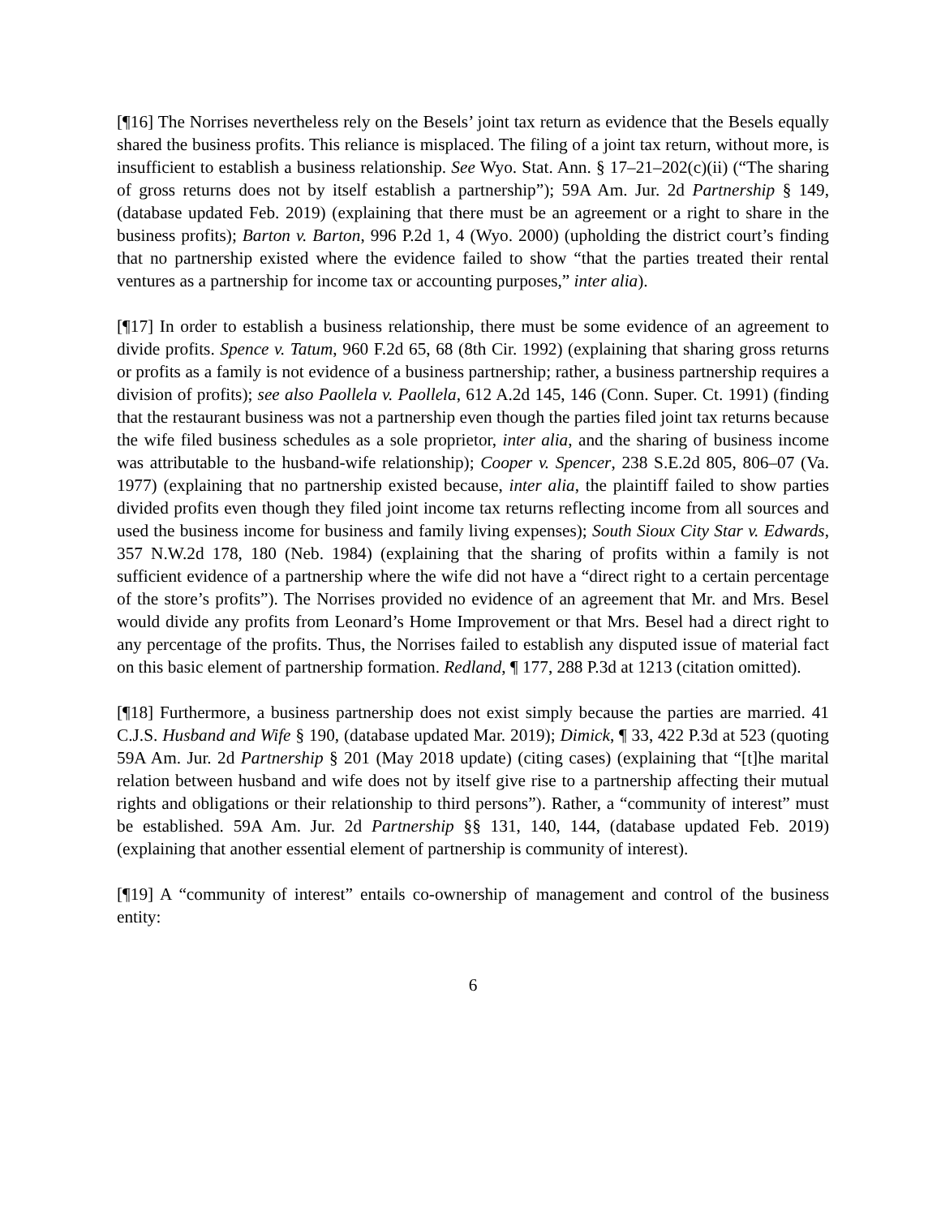[¶16] The Norrises nevertheless rely on the Besels’ joint tax return as evidence that the Besels equally shared the business profits. This reliance is misplaced. The filing of a joint tax return, without more, is insufficient to establish a business relationship. See Wyo. Stat. Ann. § 17–21–202(c)(ii) (“The sharing of gross returns does not by itself establish a partnership”); 59A Am. Jur. 2d Partnership § 149, (database updated Feb. 2019) (explaining that there must be an agreement or a right to share in the business profits); Barton v. Barton, 996 P.2d 1, 4 (Wyo. 2000) (upholding the district court’s finding that no partnership existed where the evidence failed to show “that the parties treated their rental ventures as a partnership for income tax or accounting purposes,” inter alia).
[¶17] In order to establish a business relationship, there must be some evidence of an agreement to divide profits. Spence v. Tatum, 960 F.2d 65, 68 (8th Cir. 1992) (explaining that sharing gross returns or profits as a family is not evidence of a business partnership; rather, a business partnership requires a division of profits); see also Paollela v. Paollela, 612 A.2d 145, 146 (Conn. Super. Ct. 1991) (finding that the restaurant business was not a partnership even though the parties filed joint tax returns because the wife filed business schedules as a sole proprietor, inter alia, and the sharing of business income was attributable to the husband-wife relationship); Cooper v. Spencer, 238 S.E.2d 805, 806–07 (Va. 1977) (explaining that no partnership existed because, inter alia, the plaintiff failed to show parties divided profits even though they filed joint income tax returns reflecting income from all sources and used the business income for business and family living expenses); South Sioux City Star v. Edwards, 357 N.W.2d 178, 180 (Neb. 1984) (explaining that the sharing of profits within a family is not sufficient evidence of a partnership where the wife did not have a “direct right to a certain percentage of the store’s profits”). The Norrises provided no evidence of an agreement that Mr. and Mrs. Besel would divide any profits from Leonard’s Home Improvement or that Mrs. Besel had a direct right to any percentage of the profits. Thus, the Norrises failed to establish any disputed issue of material fact on this basic element of partnership formation. Redland, ¶ 177, 288 P.3d at 1213 (citation omitted).
[¶18] Furthermore, a business partnership does not exist simply because the parties are married. 41 C.J.S. Husband and Wife § 190, (database updated Mar. 2019); Dimick, ¶ 33, 422 P.3d at 523 (quoting 59A Am. Jur. 2d Partnership § 201 (May 2018 update) (citing cases) (explaining that “[t]he marital relation between husband and wife does not by itself give rise to a partnership affecting their mutual rights and obligations or their relationship to third persons”). Rather, a “community of interest” must be established. 59A Am. Jur. 2d Partnership §§ 131, 140, 144, (database updated Feb. 2019) (explaining that another essential element of partnership is community of interest).
[¶19] A “community of interest” entails co-ownership of management and control of the business entity:
6